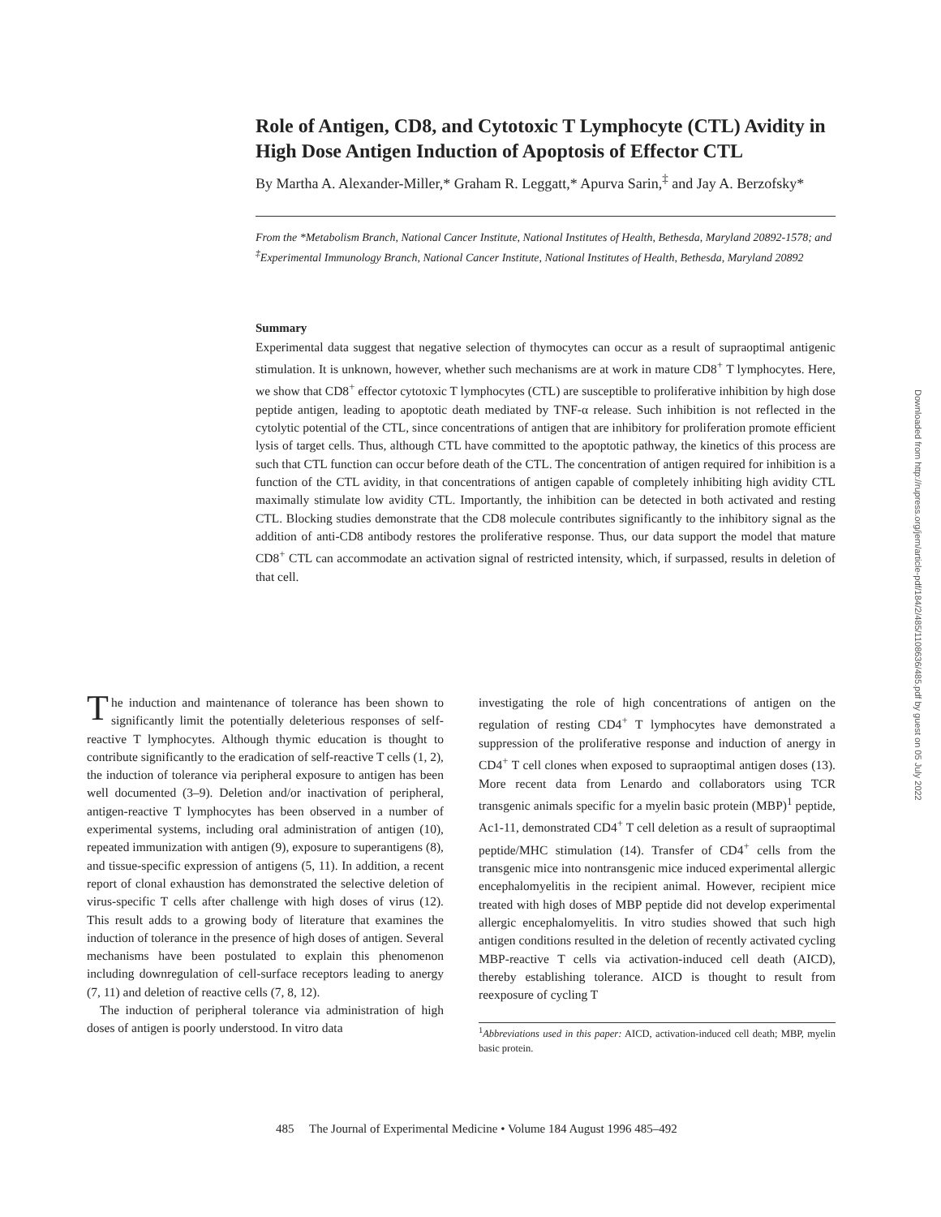Role of Antigen, CD8, and Cytotoxic T Lymphocyte (CTL) Avidity in High Dose Antigen Induction of Apoptosis of Effector CTL
By Martha A. Alexander-Miller,* Graham R. Leggatt,* Apurva Sarin,<sup>‡</sup> and Jay A. Berzofsky*
From the *Metabolism Branch, National Cancer Institute, National Institutes of Health, Bethesda, Maryland 20892-1578; and <sup>‡</sup>Experimental Immunology Branch, National Cancer Institute, National Institutes of Health, Bethesda, Maryland 20892
Summary
Experimental data suggest that negative selection of thymocytes can occur as a result of supraoptimal antigenic stimulation. It is unknown, however, whether such mechanisms are at work in mature CD8<sup>+</sup> T lymphocytes. Here, we show that CD8<sup>+</sup> effector cytotoxic T lymphocytes (CTL) are susceptible to proliferative inhibition by high dose peptide antigen, leading to apoptotic death mediated by TNF-α release. Such inhibition is not reflected in the cytolytic potential of the CTL, since concentrations of antigen that are inhibitory for proliferation promote efficient lysis of target cells. Thus, although CTL have committed to the apoptotic pathway, the kinetics of this process are such that CTL function can occur before death of the CTL. The concentration of antigen required for inhibition is a function of the CTL avidity, in that concentrations of antigen capable of completely inhibiting high avidity CTL maximally stimulate low avidity CTL. Importantly, the inhibition can be detected in both activated and resting CTL. Blocking studies demonstrate that the CD8 molecule contributes significantly to the inhibitory signal as the addition of anti-CD8 antibody restores the proliferative response. Thus, our data support the model that mature CD8<sup>+</sup> CTL can accommodate an activation signal of restricted intensity, which, if surpassed, results in deletion of that cell.
The induction and maintenance of tolerance has been shown to significantly limit the potentially deleterious responses of self-reactive T lymphocytes. Although thymic education is thought to contribute significantly to the eradication of self-reactive T cells (1, 2), the induction of tolerance via peripheral exposure to antigen has been well documented (3–9). Deletion and/or inactivation of peripheral, antigen-reactive T lymphocytes has been observed in a number of experimental systems, including oral administration of antigen (10), repeated immunization with antigen (9), exposure to superantigens (8), and tissue-specific expression of antigens (5, 11). In addition, a recent report of clonal exhaustion has demonstrated the selective deletion of virus-specific T cells after challenge with high doses of virus (12). This result adds to a growing body of literature that examines the induction of tolerance in the presence of high doses of antigen. Several mechanisms have been postulated to explain this phenomenon including downregulation of cell-surface receptors leading to anergy (7, 11) and deletion of reactive cells (7, 8, 12).
The induction of peripheral tolerance via administration of high doses of antigen is poorly understood. In vitro data
investigating the role of high concentrations of antigen on the regulation of resting CD4<sup>+</sup> T lymphocytes have demonstrated a suppression of the proliferative response and induction of anergy in CD4<sup>+</sup> T cell clones when exposed to supraoptimal antigen doses (13). More recent data from Lenardo and collaborators using TCR transgenic animals specific for a myelin basic protein (MBP)<sup>1</sup> peptide, Ac1-11, demonstrated CD4<sup>+</sup> T cell deletion as a result of supraoptimal peptide/MHC stimulation (14). Transfer of CD4<sup>+</sup> cells from the transgenic mice into nontransgenic mice induced experimental allergic encephalomyelitis in the recipient animal. However, recipient mice treated with high doses of MBP peptide did not develop experimental allergic encephalomyelitis. In vitro studies showed that such high antigen conditions resulted in the deletion of recently activated cycling MBP-reactive T cells via activation-induced cell death (AICD), thereby establishing tolerance. AICD is thought to result from reexposure of cycling T
<sup>1</sup> Abbreviations used in this paper: AICD, activation-induced cell death; MBP, myelin basic protein.
485 The Journal of Experimental Medicine • Volume 184 August 1996 485–492
Downloaded from http://rupress.org/jem/article-pdf/184/2/485/1108636/485.pdf by guest on 05 July 2022